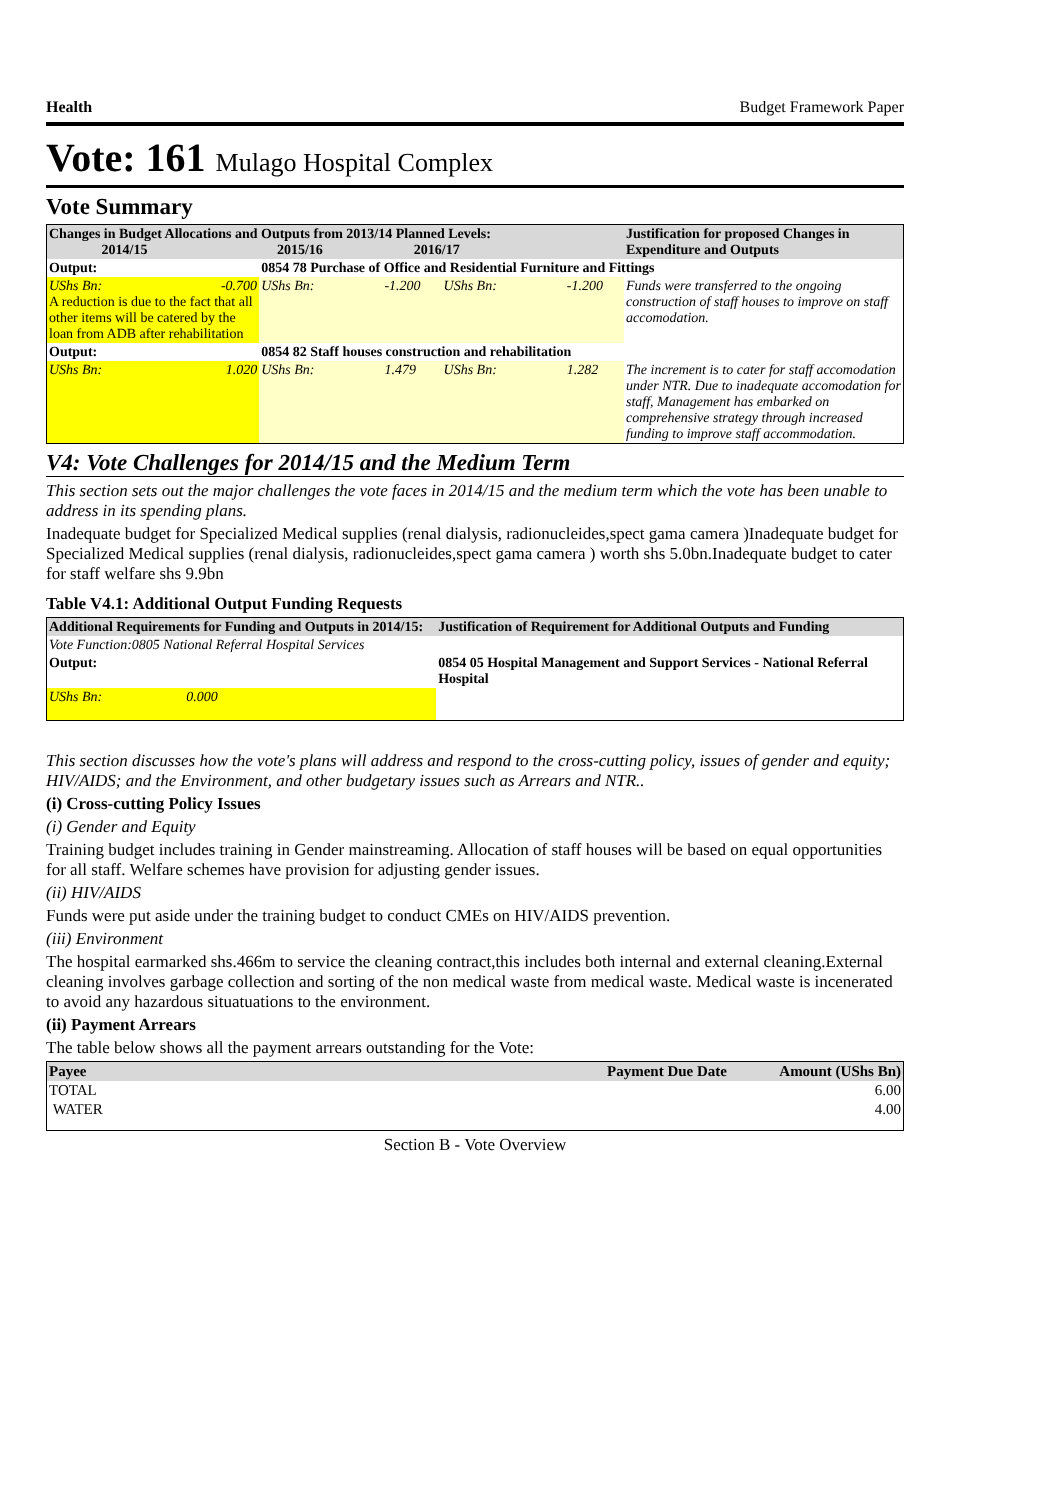Health Budget Framework Paper
Vote: 161 Mulago Hospital Complex
Vote Summary
| Changes in Budget Allocations and Outputs from 2013/14 Planned Levels: 2014/15 2015/16 2016/17 | | | | Justification for proposed Changes in Expenditure and Outputs |
| --- | --- | --- | --- | --- |
| Output: | 0854 78 Purchase of Office and Residential Furniture and Fittings | | | |
| UShs Bn: -0.700 A reduction is due to the fact that all other items will be catered by the loan from ADB after rehabilitation | | UShs Bn: -1.200 | UShs Bn: -1.200 | Funds were transferred to the ongoing construction of staff houses to improve on staff accomodation. |
| Output: | 0854 82 Staff houses construction and rehabilitation | | | |
| UShs Bn: 1.020 | | UShs Bn: 1.479 | UShs Bn: 1.282 | The increment is to cater for staff accomodation under NTR. Due to inadequate accomodation for staff, Management has embarked on comprehensive strategy through increased funding to improve staff accommodation. |
V4: Vote Challenges for 2014/15 and the Medium Term
This section sets out the major challenges the vote faces in 2014/15 and the medium term which the vote has been unable to address in its spending plans.
Inadequate budget for Specialized Medical supplies (renal dialysis, radionucleides,spect gama camera )Inadequate budget for Specialized Medical supplies (renal dialysis, radionucleides,spect gama camera ) worth shs 5.0bn.Inadequate budget to cater for staff welfare shs 9.9bn
Table V4.1: Additional Output Funding Requests
| Additional Requirements for Funding and Outputs in 2014/15: | | Justification of Requirement for Additional Outputs and Funding |
| --- | --- | --- |
| Vote Function:0805 National Referral Hospital Services | | |
| Output: | 0854 05 Hospital Management and Support Services - National Referral Hospital | |
| UShs Bn: 0.000 | | |
This section discusses how the vote's plans will address and respond to the cross-cutting policy, issues of gender and equity; HIV/AIDS; and the Environment, and other budgetary issues such as Arrears and NTR..
(i) Cross-cutting Policy Issues
(i) Gender and Equity
Training budget includes training in Gender mainstreaming. Allocation of staff houses will be based on equal opportunities for all staff. Welfare schemes have provision for adjusting gender issues.
(ii) HIV/AIDS
Funds were put aside under the training budget to conduct CMEs on HIV/AIDS prevention.
(iii) Environment
The hospital earmarked shs.466m to service the cleaning contract,this includes both internal and external cleaning.External cleaning involves garbage collection and sorting of the non medical waste from medical waste. Medical waste is incenerated to avoid any hazardous situatuations to the environment.
(ii) Payment Arrears
The table below shows all the payment arrears outstanding for the Vote:
| Payee | Payment Due Date | Amount (UShs Bn) |
| --- | --- | --- |
| TOTAL | | 6.00 |
| WATER | | 4.00 |
Section B - Vote Overview